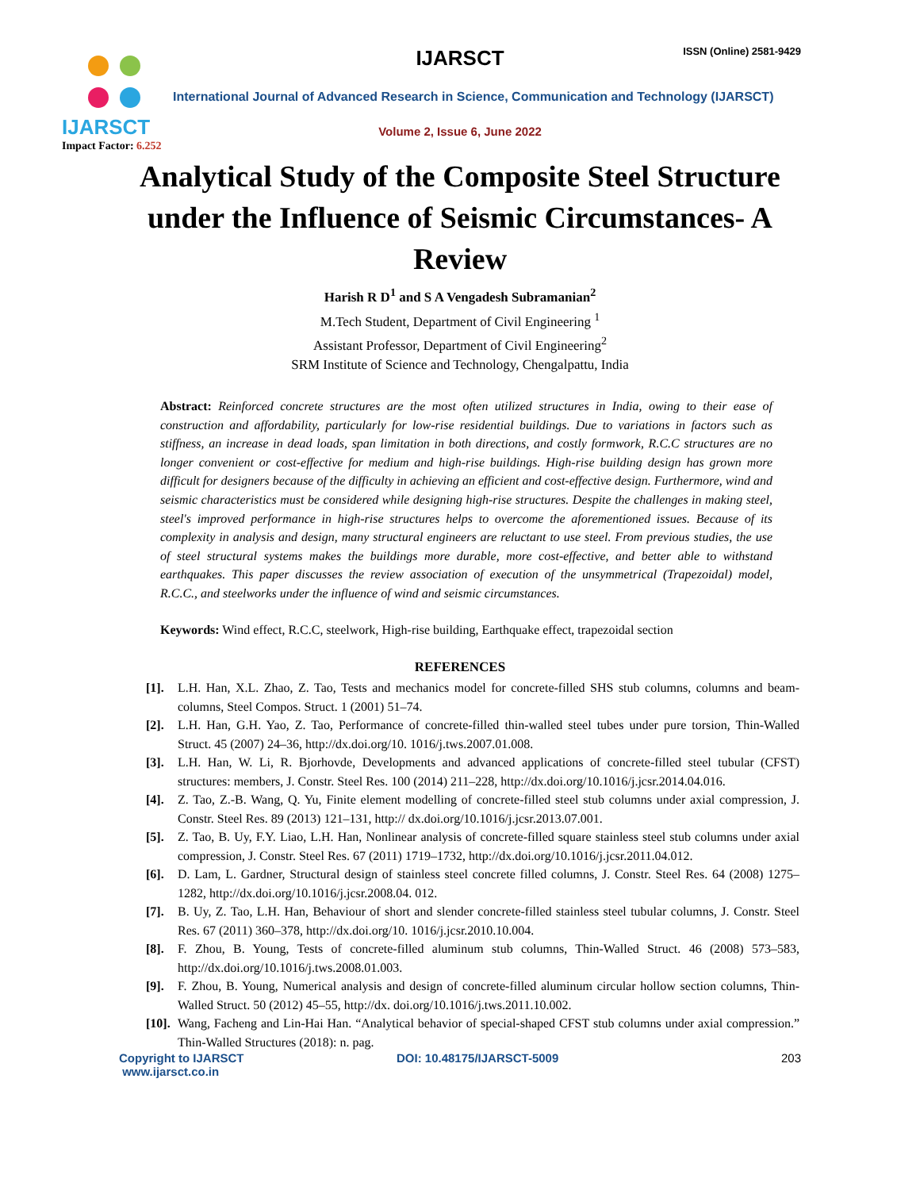IJARSCT
Impact Factor: 6.252
IJARSCT ISSN (Online) 2581-9429
International Journal of Advanced Research in Science, Communication and Technology (IJARSCT)
Volume 2, Issue 6, June 2022
Analytical Study of the Composite Steel Structure under the Influence of Seismic Circumstances- A Review
Harish R D<sup>1</sup> and S A Vengadesh Subramanian<sup>2</sup>
M.Tech Student, Department of Civil Engineering <sup>1</sup>
Assistant Professor, Department of Civil Engineering<sup>2</sup>
SRM Institute of Science and Technology, Chengalpattu, India
Abstract: Reinforced concrete structures are the most often utilized structures in India, owing to their ease of construction and affordability, particularly for low-rise residential buildings. Due to variations in factors such as stiffness, an increase in dead loads, span limitation in both directions, and costly formwork, R.C.C structures are no longer convenient or cost-effective for medium and high-rise buildings. High-rise building design has grown more difficult for designers because of the difficulty in achieving an efficient and cost-effective design. Furthermore, wind and seismic characteristics must be considered while designing high-rise structures. Despite the challenges in making steel, steel's improved performance in high-rise structures helps to overcome the aforementioned issues. Because of its complexity in analysis and design, many structural engineers are reluctant to use steel. From previous studies, the use of steel structural systems makes the buildings more durable, more cost-effective, and better able to withstand earthquakes. This paper discusses the review association of execution of the unsymmetrical (Trapezoidal) model, R.C.C., and steelworks under the influence of wind and seismic circumstances.
Keywords: Wind effect, R.C.C, steelwork, High-rise building, Earthquake effect, trapezoidal section
REFERENCES
[1]. L.H. Han, X.L. Zhao, Z. Tao, Tests and mechanics model for concrete-filled SHS stub columns, columns and beam-columns, Steel Compos. Struct. 1 (2001) 51–74.
[2]. L.H. Han, G.H. Yao, Z. Tao, Performance of concrete-filled thin-walled steel tubes under pure torsion, Thin-Walled Struct. 45 (2007) 24–36, http://dx.doi.org/10. 1016/j.tws.2007.01.008.
[3]. L.H. Han, W. Li, R. Bjorhovde, Developments and advanced applications of concrete-filled steel tubular (CFST) structures: members, J. Constr. Steel Res. 100 (2014) 211–228, http://dx.doi.org/10.1016/j.jcsr.2014.04.016.
[4]. Z. Tao, Z.-B. Wang, Q. Yu, Finite element modelling of concrete-filled steel stub columns under axial compression, J. Constr. Steel Res. 89 (2013) 121–131, http:// dx.doi.org/10.1016/j.jcsr.2013.07.001.
[5]. Z. Tao, B. Uy, F.Y. Liao, L.H. Han, Nonlinear analysis of concrete-filled square stainless steel stub columns under axial compression, J. Constr. Steel Res. 67 (2011) 1719–1732, http://dx.doi.org/10.1016/j.jcsr.2011.04.012.
[6]. D. Lam, L. Gardner, Structural design of stainless steel concrete filled columns, J. Constr. Steel Res. 64 (2008) 1275–1282, http://dx.doi.org/10.1016/j.jcsr.2008.04. 012.
[7]. B. Uy, Z. Tao, L.H. Han, Behaviour of short and slender concrete-filled stainless steel tubular columns, J. Constr. Steel Res. 67 (2011) 360–378, http://dx.doi.org/10. 1016/j.jcsr.2010.10.004.
[8]. F. Zhou, B. Young, Tests of concrete-filled aluminum stub columns, Thin-Walled Struct. 46 (2008) 573–583, http://dx.doi.org/10.1016/j.tws.2008.01.003.
[9]. F. Zhou, B. Young, Numerical analysis and design of concrete-filled aluminum circular hollow section columns, Thin-Walled Struct. 50 (2012) 45–55, http://dx. doi.org/10.1016/j.tws.2011.10.002.
[10]. Wang, Facheng and Lin-Hai Han. “Analytical behavior of special-shaped CFST stub columns under axial compression.” Thin-Walled Structures (2018): n. pag.
Copyright to IJARSCT
www.ijarsct.co.in
DOI: 10.48175/IJARSCT-5009 203